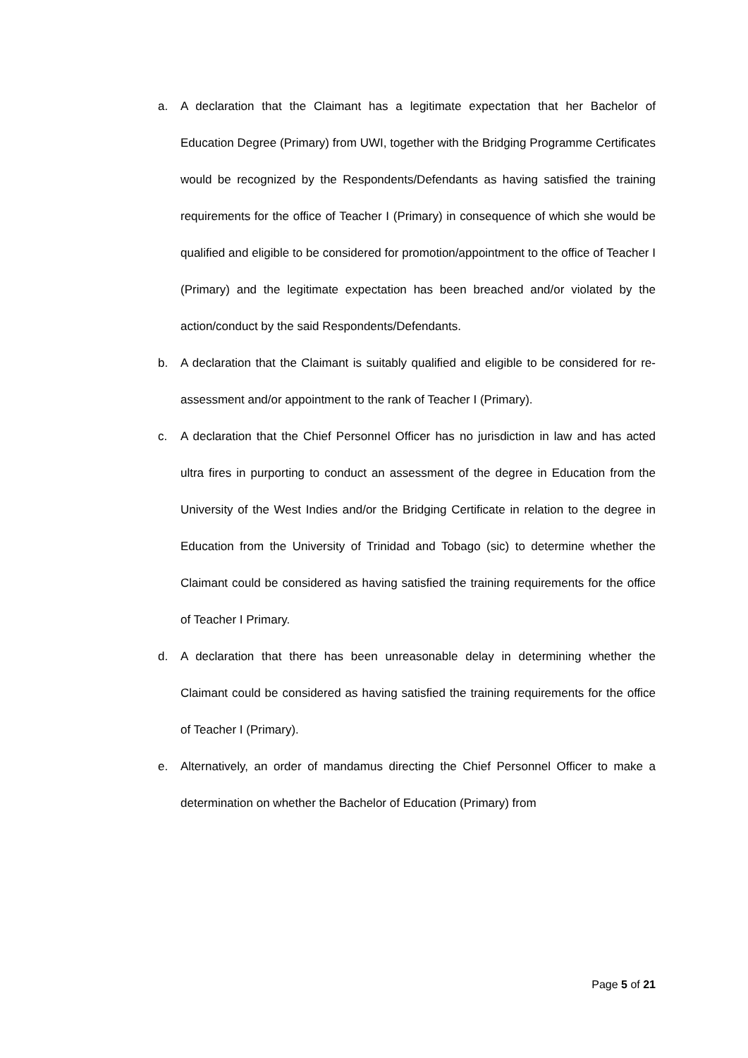a. A declaration that the Claimant has a legitimate expectation that her Bachelor of Education Degree (Primary) from UWI, together with the Bridging Programme Certificates would be recognized by the Respondents/Defendants as having satisfied the training requirements for the office of Teacher I (Primary) in consequence of which she would be qualified and eligible to be considered for promotion/appointment to the office of Teacher I (Primary) and the legitimate expectation has been breached and/or violated by the action/conduct by the said Respondents/Defendants.
b. A declaration that the Claimant is suitably qualified and eligible to be considered for re-assessment and/or appointment to the rank of Teacher I (Primary).
c. A declaration that the Chief Personnel Officer has no jurisdiction in law and has acted ultra fires in purporting to conduct an assessment of the degree in Education from the University of the West Indies and/or the Bridging Certificate in relation to the degree in Education from the University of Trinidad and Tobago (sic) to determine whether the Claimant could be considered as having satisfied the training requirements for the office of Teacher I Primary.
d. A declaration that there has been unreasonable delay in determining whether the Claimant could be considered as having satisfied the training requirements for the office of Teacher I (Primary).
e. Alternatively, an order of mandamus directing the Chief Personnel Officer to make a determination on whether the Bachelor of Education (Primary) from
Page 5 of 21